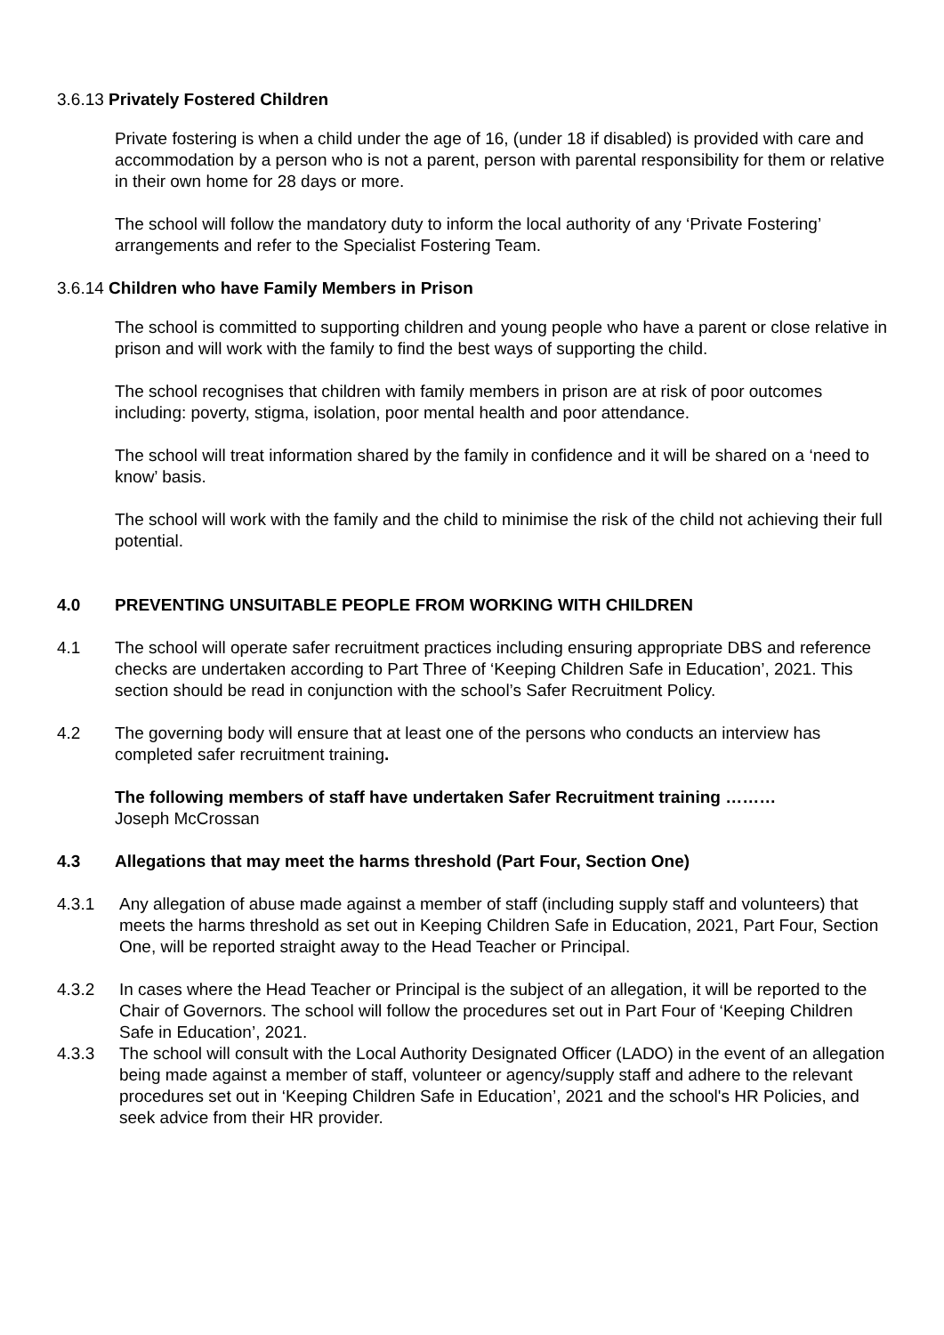3.6.13 Privately Fostered Children
Private fostering is when a child under the age of 16, (under 18 if disabled) is provided with care and accommodation by a person who is not a parent, person with parental responsibility for them or relative in their own home for 28 days or more.
The school will follow the mandatory duty to inform the local authority of any ‘Private Fostering’ arrangements and refer to the Specialist Fostering Team.
3.6.14 Children who have Family Members in Prison
The school is committed to supporting children and young people who have a parent or close relative in prison and will work with the family to find the best ways of supporting the child.
The school recognises that children with family members in prison are at risk of poor outcomes including: poverty, stigma, isolation, poor mental health and poor attendance.
The school will treat information shared by the family in confidence and it will be shared on a ‘need to know’ basis.
The school will work with the family and the child to minimise the risk of the child not achieving their full potential.
4.0 PREVENTING UNSUITABLE PEOPLE FROM WORKING WITH CHILDREN
4.1 The school will operate safer recruitment practices including ensuring appropriate DBS and reference checks are undertaken according to Part Three of ‘Keeping Children Safe in Education’, 2021. This section should be read in conjunction with the school’s Safer Recruitment Policy.
4.2 The governing body will ensure that at least one of the persons who conducts an interview has completed safer recruitment training.
The following members of staff have undertaken Safer Recruitment training ………
Joseph McCrossan
4.3 Allegations that may meet the harms threshold (Part Four, Section One)
4.3.1 Any allegation of abuse made against a member of staff (including supply staff and volunteers) that meets the harms threshold as set out in Keeping Children Safe in Education, 2021, Part Four, Section One, will be reported straight away to the Head Teacher or Principal.
4.3.2 In cases where the Head Teacher or Principal is the subject of an allegation, it will be reported to the Chair of Governors. The school will follow the procedures set out in Part Four of ‘Keeping Children Safe in Education’, 2021.
4.3.3 The school will consult with the Local Authority Designated Officer (LADO) in the event of an allegation being made against a member of staff, volunteer or agency/supply staff and adhere to the relevant procedures set out in ‘Keeping Children Safe in Education’, 2021 and the school's HR Policies, and seek advice from their HR provider.